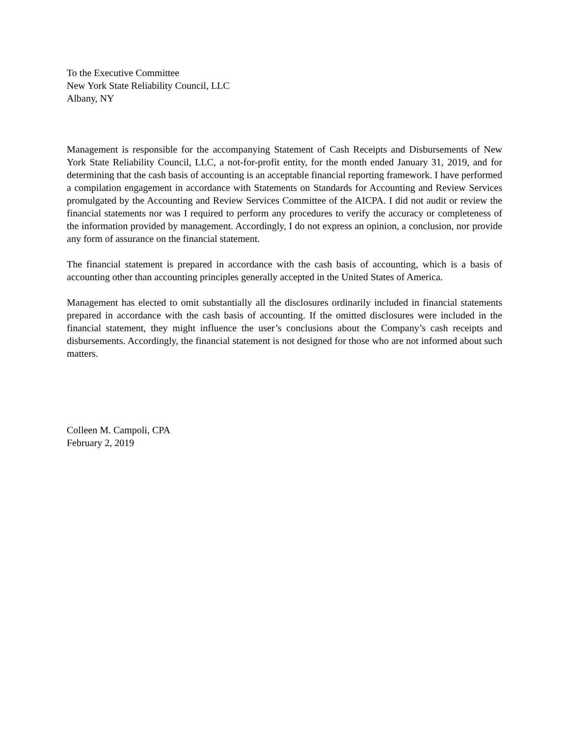To the Executive Committee
New York State Reliability Council, LLC
Albany, NY
Management is responsible for the accompanying Statement of Cash Receipts and Disbursements of New York State Reliability Council, LLC, a not-for-profit entity, for the month ended January 31, 2019, and for determining that the cash basis of accounting is an acceptable financial reporting framework. I have performed a compilation engagement in accordance with Statements on Standards for Accounting and Review Services promulgated by the Accounting and Review Services Committee of the AICPA. I did not audit or review the financial statements nor was I required to perform any procedures to verify the accuracy or completeness of the information provided by management. Accordingly, I do not express an opinion, a conclusion, nor provide any form of assurance on the financial statement.
The financial statement is prepared in accordance with the cash basis of accounting, which is a basis of accounting other than accounting principles generally accepted in the United States of America.
Management has elected to omit substantially all the disclosures ordinarily included in financial statements prepared in accordance with the cash basis of accounting. If the omitted disclosures were included in the financial statement, they might influence the user’s conclusions about the Company’s cash receipts and disbursements. Accordingly, the financial statement is not designed for those who are not informed about such matters.
Colleen M. Campoli, CPA
February 2, 2019